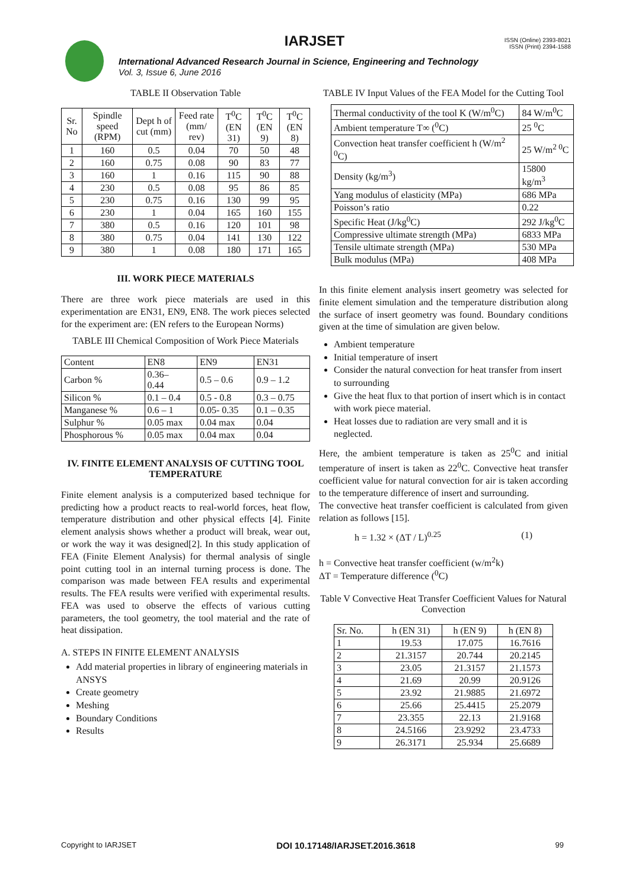IARJSET
ISSN (Online) 2393-8021
ISSN (Print) 2394-1588
International Advanced Research Journal in Science, Engineering and Technology
Vol. 3, Issue 6, June 2016
TABLE II Observation Table
| Sr. No | Spindle speed (RPM) | Dept h of cut (mm) | Feed rate (mm/ rev) | T<sup>0</sup>C (EN 31) | T<sup>0</sup>C (EN 9) | T<sup>0</sup>C (EN 8) |
| --- | --- | --- | --- | --- | --- | --- |
| 1 | 160 | 0.5 | 0.04 | 70 | 50 | 48 |
| 2 | 160 | 0.75 | 0.08 | 90 | 83 | 77 |
| 3 | 160 | 1 | 0.16 | 115 | 90 | 88 |
| 4 | 230 | 0.5 | 0.08 | 95 | 86 | 85 |
| 5 | 230 | 0.75 | 0.16 | 130 | 99 | 95 |
| 6 | 230 | 1 | 0.04 | 165 | 160 | 155 |
| 7 | 380 | 0.5 | 0.16 | 120 | 101 | 98 |
| 8 | 380 | 0.75 | 0.04 | 141 | 130 | 122 |
| 9 | 380 | 1 | 0.08 | 180 | 171 | 165 |
III. WORK PIECE MATERIALS
There are three work piece materials are used in this experimentation are EN31, EN9, EN8. The work pieces selected for the experiment are: (EN refers to the European Norms)
TABLE III Chemical Composition of Work Piece Materials
| Content | EN8 | EN9 | EN31 |
| --- | --- | --- | --- |
| Carbon % | 0.36– 0.44 | 0.5 – 0.6 | 0.9 – 1.2 |
| Silicon % | 0.1 – 0.4 | 0.5 - 0.8 | 0.3 – 0.75 |
| Manganese % | 0.6 – 1 | 0.05- 0.35 | 0.1 – 0.35 |
| Sulphur % | 0.05 max | 0.04 max | 0.04 |
| Phosphorous % | 0.05 max | 0.04 max | 0.04 |
IV. FINITE ELEMENT ANALYSIS OF CUTTING TOOL TEMPERATURE
Finite element analysis is a computerized based technique for predicting how a product reacts to real-world forces, heat flow, temperature distribution and other physical effects [4]. Finite element analysis shows whether a product will break, wear out, or work the way it was designed[2]. In this study application of FEA (Finite Element Analysis) for thermal analysis of single point cutting tool in an internal turning process is done. The comparison was made between FEA results and experimental results. The FEA results were verified with experimental results. FEA was used to observe the effects of various cutting parameters, the tool geometry, the tool material and the rate of heat dissipation.
A. STEPS IN FINITE ELEMENT ANALYSIS
Add material properties in library of engineering materials in ANSYS
Create geometry
Meshing
Boundary Conditions
Results
TABLE IV Input Values of the FEA Model for the Cutting Tool
| Thermal conductivity of the tool K (W/m<sup>0</sup>C) | 84 W/m<sup>0</sup>C |
| Ambient temperature T∞ (<sup>0</sup>C) | 25 <sup>0</sup>C |
| Convection heat transfer coefficient h (W/m<sup>2 0</sup>C) | 25 W/m<sup>2 0</sup>C |
| Density (kg/m<sup>3</sup>) | 15800 kg/m<sup>3</sup> |
| Yang modulus of elasticity (MPa) | 686 MPa |
| Poisson’s ratio | 0.22 |
| Specific Heat (J/kg<sup>0</sup>C) | 292 J/kg<sup>0</sup>C |
| Compressive ultimate strength (MPa) | 6833 MPa |
| Tensile ultimate strength (MPa) | 530 MPa |
| Bulk modulus (MPa) | 408 MPa |
In this finite element analysis insert geometry was selected for finite element simulation and the temperature distribution along the surface of insert geometry was found. Boundary conditions given at the time of simulation are given below.
Ambient temperature
Initial temperature of insert
Consider the natural convection for heat transfer from insert to surrounding
Give the heat flux to that portion of insert which is in contact with work piece material.
Heat losses due to radiation are very small and it is neglected.
Here, the ambient temperature is taken as 25<sup>0</sup>C and initial temperature of insert is taken as 22<sup>0</sup>C. Convective heat transfer coefficient value for natural convection for air is taken according to the temperature difference of insert and surrounding.
The convective heat transfer coefficient is calculated from given relation as follows [15].
h = 1.32 × (ΔT / L)<sup>0.25</sup> (1)
h = Convective heat transfer coefficient (w/m<sup>2</sup>k)
ΔT = Temperature difference (<sup>0</sup>C)
Table V Convective Heat Transfer Coefficient Values for Natural Convection
| Sr. No. | h (EN 31) | h (EN 9) | h (EN 8) |
| --- | --- | --- | --- |
| 1 | 19.53 | 17.075 | 16.7616 |
| 2 | 21.3157 | 20.744 | 20.2145 |
| 3 | 23.05 | 21.3157 | 21.1573 |
| 4 | 21.69 | 20.99 | 20.9126 |
| 5 | 23.92 | 21.9885 | 21.6972 |
| 6 | 25.66 | 25.4415 | 25.2079 |
| 7 | 23.355 | 22.13 | 21.9168 |
| 8 | 24.5166 | 23.9292 | 23.4733 |
| 9 | 26.3171 | 25.934 | 25.6689 |
Copyright to IARJSET DOI 10.17148/IARJSET.2016.3618 99